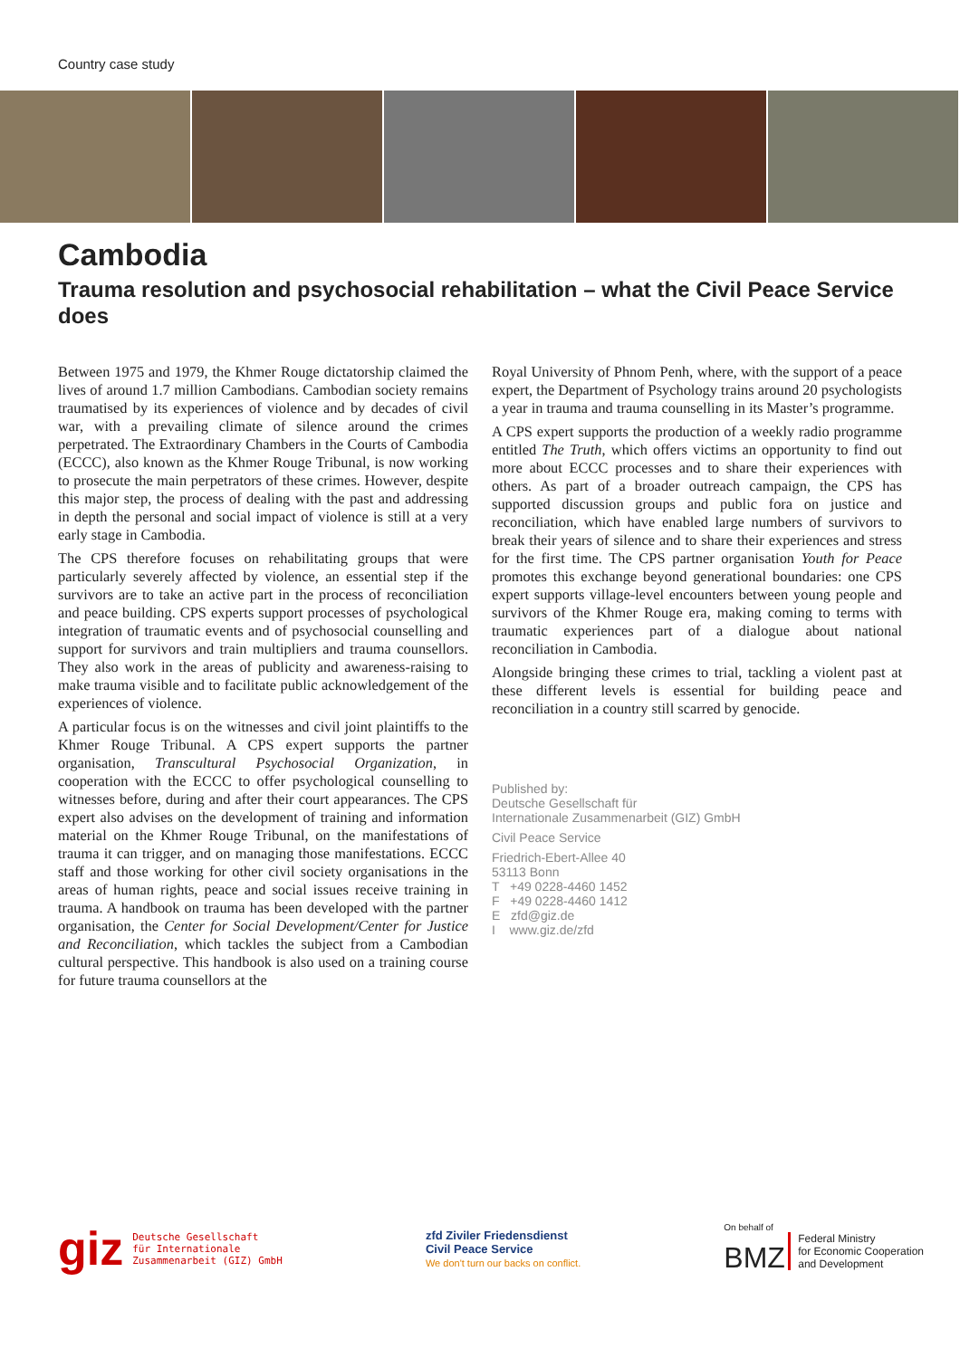Country case study
Cambodia
Trauma resolution and psychosocial rehabilitation – what the Civil Peace Service does
Between 1975 and 1979, the Khmer Rouge dictatorship claimed the lives of around 1.7 million Cambodians. Cambodian society remains traumatised by its experiences of violence and by decades of civil war, with a prevailing climate of silence around the crimes perpetrated. The Extraordinary Chambers in the Courts of Cambodia (ECCC), also known as the Khmer Rouge Tribunal, is now working to prosecute the main perpetrators of these crimes. However, despite this major step, the process of dealing with the past and addressing in depth the personal and social impact of violence is still at a very early stage in Cambodia.
The CPS therefore focuses on rehabilitating groups that were particularly severely affected by violence, an essential step if the survivors are to take an active part in the process of reconciliation and peace building. CPS experts support processes of psychological integration of traumatic events and of psychosocial counselling and support for survivors and train multipliers and trauma counsellors. They also work in the areas of publicity and awareness-raising to make trauma visible and to facilitate public acknowledgement of the experiences of violence.
A particular focus is on the witnesses and civil joint plaintiffs to the Khmer Rouge Tribunal. A CPS expert supports the partner organisation, Transcultural Psychosocial Organization, in cooperation with the ECCC to offer psychological counselling to witnesses before, during and after their court appearances. The CPS expert also advises on the development of training and information material on the Khmer Rouge Tribunal, on the manifestations of trauma it can trigger, and on managing those manifestations. ECCC staff and those working for other civil society organisations in the areas of human rights, peace and social issues receive training in trauma. A handbook on trauma has been developed with the partner organisation, the Center for Social Development/Center for Justice and Reconciliation, which tackles the subject from a Cambodian cultural perspective. This handbook is also used on a training course for future trauma counsellors at the
Royal University of Phnom Penh, where, with the support of a peace expert, the Department of Psychology trains around 20 psychologists a year in trauma and trauma counselling in its Master’s programme.
A CPS expert supports the production of a weekly radio programme entitled The Truth, which offers victims an opportunity to find out more about ECCC processes and to share their experiences with others. As part of a broader outreach campaign, the CPS has supported discussion groups and public fora on justice and reconciliation, which have enabled large numbers of survivors to break their years of silence and to share their experiences and stress for the first time. The CPS partner organisation Youth for Peace promotes this exchange beyond generational boundaries: one CPS expert supports village-level encounters between young people and survivors of the Khmer Rouge era, making coming to terms with traumatic experiences part of a dialogue about national reconciliation in Cambodia.
Alongside bringing these crimes to trial, tackling a violent past at these different levels is essential for building peace and reconciliation in a country still scarred by genocide.
Published by:
Deutsche Gesellschaft für
Internationale Zusammenarbeit (GIZ) GmbH
Civil Peace Service
Friedrich-Ebert-Allee 40
53113 Bonn
T +49 0228-4460 1452
F +49 0228-4460 1412
E zfd@giz.de
I www.giz.de/zfd
giz Deutsche Gesellschaft
für Internationale
Zusammenarbeit (GIZ) GmbH
zfd Ziviler Friedensdienst
Civil Peace Service
We don't turn our backs on conflict.
On behalf of
BMZ Federal Ministry
for Economic Cooperation
and Development